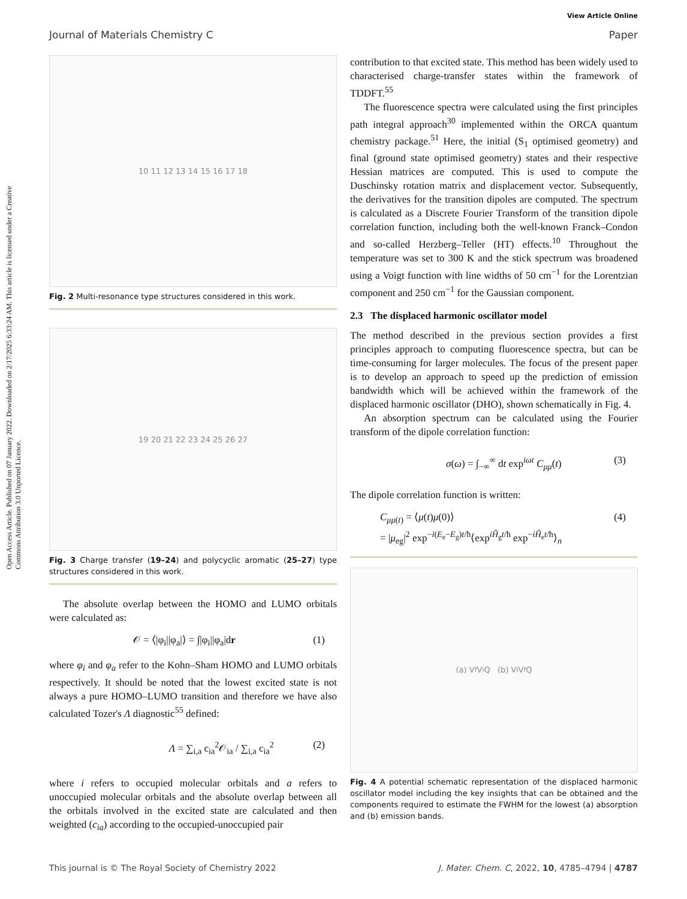View Article Online
Journal of Materials Chemistry C Paper
Open Access Article. Published on 07 January 2022. Downloaded on 2/17/2025 6:33:24 AM. This article is licensed under a Creative Commons Attribution 3.0 Unported Licence.
10 11 12 13 14 15 16 17 18
Fig. 2 Multi-resonance type structures considered in this work.
19 20 21 22 23 24 25 26 27
Fig. 3 Charge transfer (19–24) and polycyclic aromatic (25–27) type structures considered in this work.
The absolute overlap between the HOMO and LUMO orbitals were calculated as:
𝒪 = ⟨|φ<sub>i</sub>||φ<sub>a</sub>|⟩ = ∫|φ<sub>i</sub>||φ<sub>a</sub>|dr (1)
where φ<sub>i</sub> and φ<sub>a</sub> refer to the Kohn–Sham HOMO and LUMO orbitals respectively. It should be noted that the lowest excited state is not always a pure HOMO–LUMO transition and therefore we have also calculated Tozer's Λ diagnostic<sup>55</sup> defined:
Λ = ∑<sub>i,a</sub> c<sub>ia</sub><sup>2</sup>𝒪<sub>ia</sub> / ∑<sub>i,a</sub> c<sub>ia</sub><sup>2</sup> (2)
where i refers to occupied molecular orbitals and a refers to unoccupied molecular orbitals and the absolute overlap between all the orbitals involved in the excited state are calculated and then weighted (c<sub>ia</sub>) according to the occupied-unoccupied pair
contribution to that excited state. This method has been widely used to characterised charge-transfer states within the framework of TDDFT.<sup>55</sup>
The fluorescence spectra were calculated using the first principles path integral approach<sup>30</sup> implemented within the ORCA quantum chemistry package.<sup>51</sup> Here, the initial (S<sub>1</sub> optimised geometry) and final (ground state optimised geometry) states and their respective Hessian matrices are computed. This is used to compute the Duschinsky rotation matrix and displacement vector. Subsequently, the derivatives for the transition dipoles are computed. The spectrum is calculated as a Discrete Fourier Transform of the transition dipole correlation function, including both the well-known Franck–Condon and so-called Herzberg–Teller (HT) effects.<sup>10</sup> Throughout the temperature was set to 300 K and the stick spectrum was broadened using a Voigt function with line widths of 50 cm<sup>−1</sup> for the Lorentzian component and 250 cm<sup>−1</sup> for the Gaussian component.
2.3 The displaced harmonic oscillator model
The method described in the previous section provides a first principles approach to computing fluorescence spectra, but can be time-consuming for larger molecules. The focus of the present paper is to develop an approach to speed up the prediction of emission bandwidth which will be achieved within the framework of the displaced harmonic oscillator (DHO), shown schematically in Fig. 4.
An absorption spectrum can be calculated using the Fourier transform of the dipole correlation function:
σ(ω) = ∫<sub>−∞</sub><sup>∞</sup> dt exp<sup>iωt</sup> C<sub>μμ</sub>(t) (3)
The dipole correlation function is written:
C<sub>μμ(t)</sub> = ⟨μ(t)μ(0)⟩
= |μ<sub>eg</sub>|<sup>2</sup> exp<sup>−i(E<sub>e</sub>−E<sub>g</sub>)t/ħ</sup>⟨exp<sup>iĤ<sub>g</sub>t/ħ</sup> exp<sup>−iĤ<sub>e</sub>t/ħ</sup>⟩<sub>n</sub> (4)
(a) V<sub>f</sub> V<sub>i</sub> Q (b) V<sub>i</sub> V<sub>f</sub> Q
Fig. 4 A potential schematic representation of the displaced harmonic oscillator model including the key insights that can be obtained and the components required to estimate the FWHM for the lowest (a) absorption and (b) emission bands.
This journal is © The Royal Society of Chemistry 2022 J. Mater. Chem. C, 2022, 10, 4785–4794 | 4787